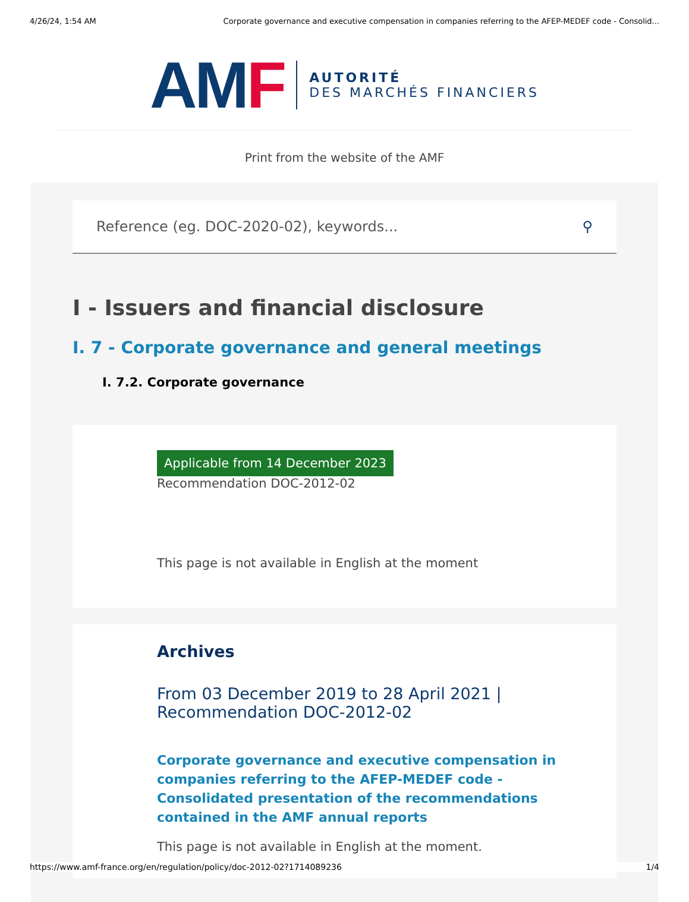4/26/24, 1:54 AM Corporate governance and executive compensation in companies referring to the AFEP-MEDEF code - Consolid...
AM F
AUTORITÉ
DES MARCHÉS FINANCIERS
Print from the website of the AMF
Reference (eg. DOC-2020-02), keywords... ⚲
I - Issuers and financial disclosure
I. 7 - Corporate governance and general meetings
I. 7.2. Corporate governance
Applicable from 14 December 2023
Recommendation DOC-2012-02
This page is not available in English at the moment
Archives
From 03 December 2019 to 28 April 2021 | Recommendation DOC-2012-02
Corporate governance and executive compensation in companies referring to the AFEP-MEDEF code - Consolidated presentation of the recommendations contained in the AMF annual reports
This page is not available in English at the moment.
https://www.amf-france.org/en/regulation/policy/doc-2012-02?1714089236 1/4